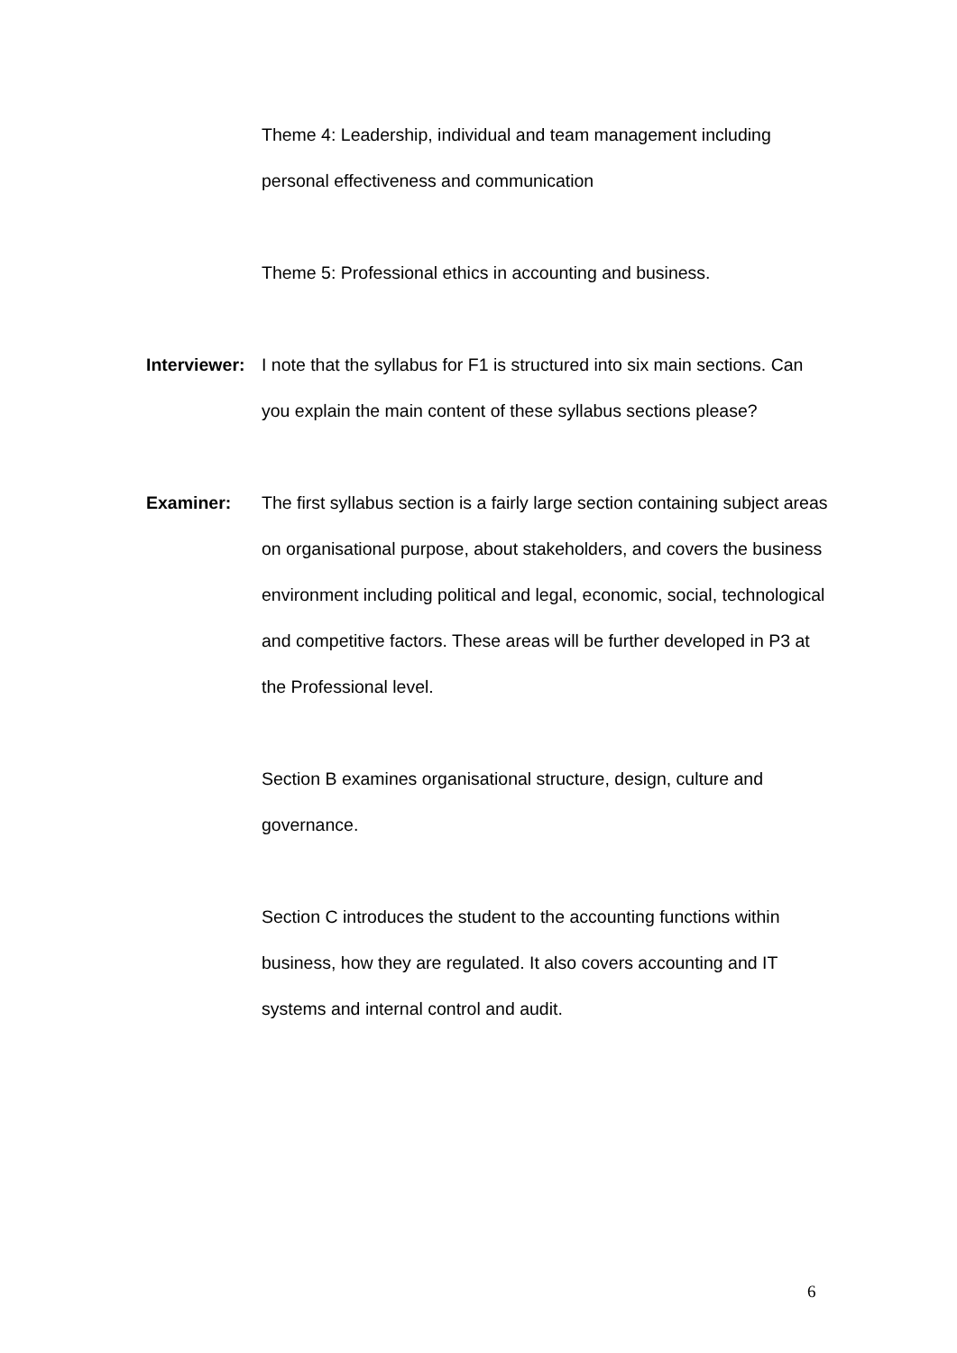Theme 4: Leadership, individual and team management including personal effectiveness and communication
Theme 5: Professional ethics in accounting and business.
Interviewer:
I note that the syllabus for F1 is structured into six main sections. Can you explain the main content of these syllabus sections please?
Examiner: The first syllabus section is a fairly large section containing subject areas on organisational purpose, about stakeholders, and covers the business environment including political and legal, economic, social, technological and competitive factors. These areas will be further developed in P3 at the Professional level.
Section B examines organisational structure, design, culture and governance.
Section C introduces the student to the accounting functions within business, how they are regulated. It also covers accounting and IT systems and internal control and audit.
6